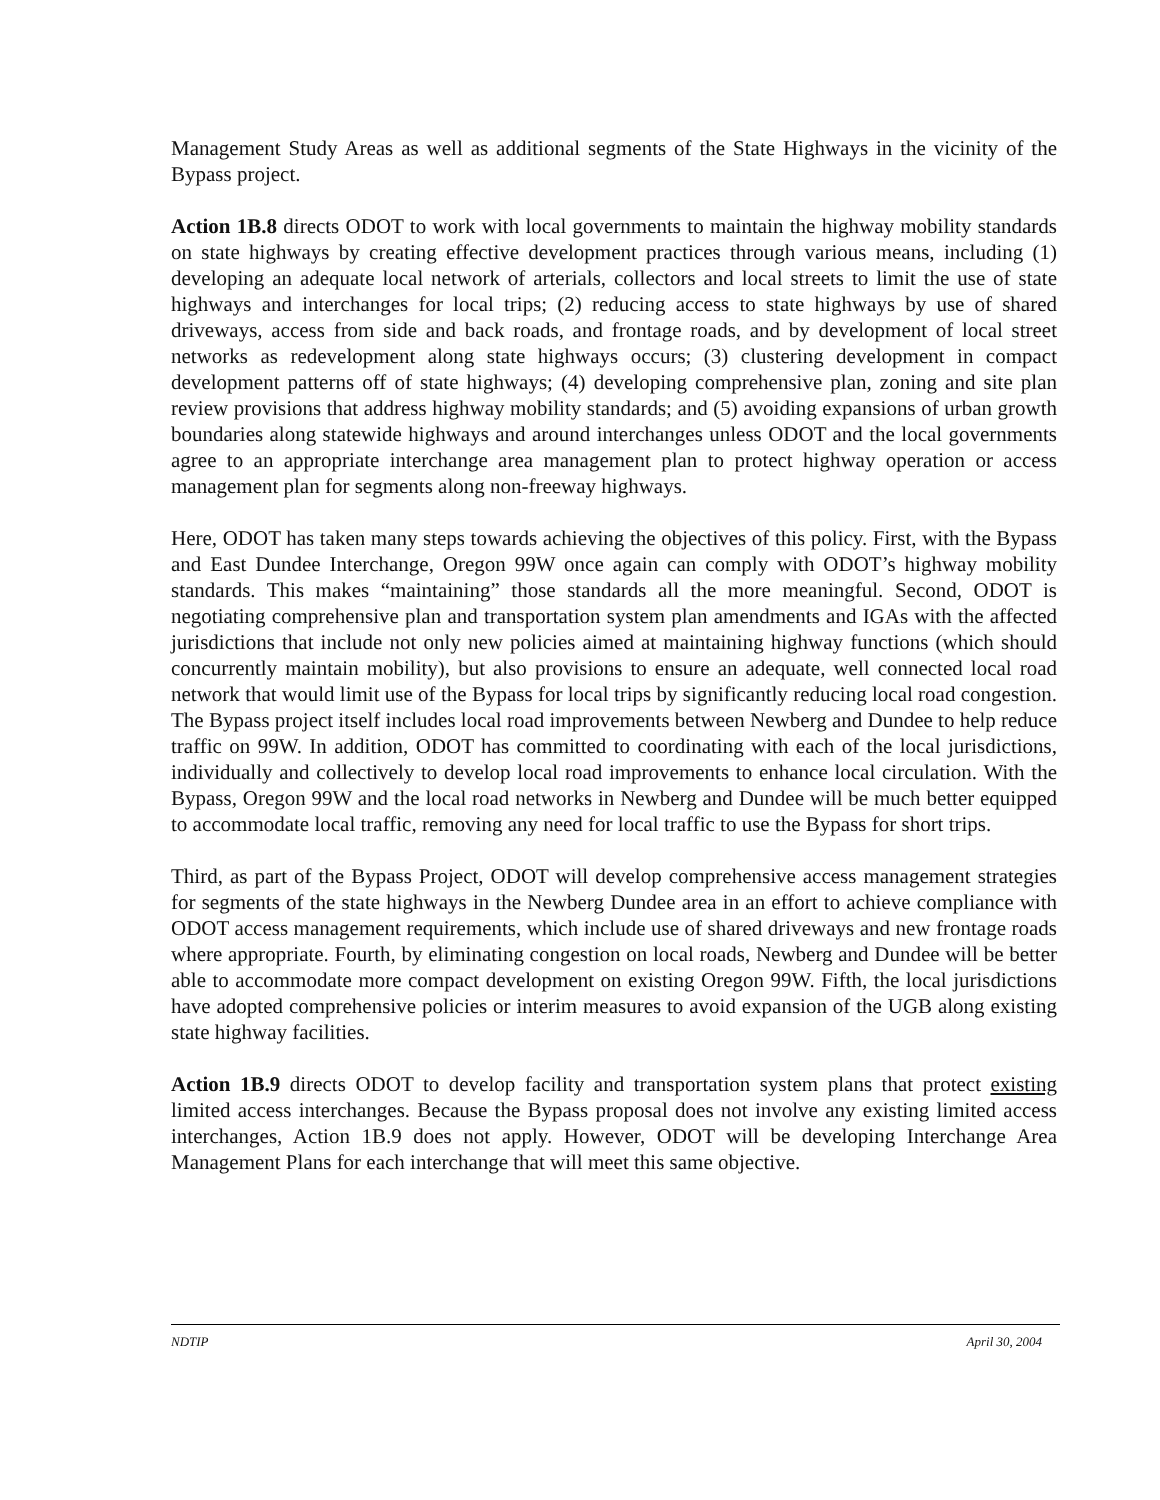Management Study Areas as well as additional segments of the State Highways in the vicinity of the Bypass project.
Action 1B.8 directs ODOT to work with local governments to maintain the highway mobility standards on state highways by creating effective development practices through various means, including (1) developing an adequate local network of arterials, collectors and local streets to limit the use of state highways and interchanges for local trips; (2) reducing access to state highways by use of shared driveways, access from side and back roads, and frontage roads, and by development of local street networks as redevelopment along state highways occurs; (3) clustering development in compact development patterns off of state highways; (4) developing comprehensive plan, zoning and site plan review provisions that address highway mobility standards; and (5) avoiding expansions of urban growth boundaries along statewide highways and around interchanges unless ODOT and the local governments agree to an appropriate interchange area management plan to protect highway operation or access management plan for segments along non-freeway highways.
Here, ODOT has taken many steps towards achieving the objectives of this policy. First, with the Bypass and East Dundee Interchange, Oregon 99W once again can comply with ODOT’s highway mobility standards. This makes “maintaining” those standards all the more meaningful. Second, ODOT is negotiating comprehensive plan and transportation system plan amendments and IGAs with the affected jurisdictions that include not only new policies aimed at maintaining highway functions (which should concurrently maintain mobility), but also provisions to ensure an adequate, well connected local road network that would limit use of the Bypass for local trips by significantly reducing local road congestion. The Bypass project itself includes local road improvements between Newberg and Dundee to help reduce traffic on 99W. In addition, ODOT has committed to coordinating with each of the local jurisdictions, individually and collectively to develop local road improvements to enhance local circulation. With the Bypass, Oregon 99W and the local road networks in Newberg and Dundee will be much better equipped to accommodate local traffic, removing any need for local traffic to use the Bypass for short trips.
Third, as part of the Bypass Project, ODOT will develop comprehensive access management strategies for segments of the state highways in the Newberg Dundee area in an effort to achieve compliance with ODOT access management requirements, which include use of shared driveways and new frontage roads where appropriate. Fourth, by eliminating congestion on local roads, Newberg and Dundee will be better able to accommodate more compact development on existing Oregon 99W. Fifth, the local jurisdictions have adopted comprehensive policies or interim measures to avoid expansion of the UGB along existing state highway facilities.
Action 1B.9 directs ODOT to develop facility and transportation system plans that protect existing limited access interchanges. Because the Bypass proposal does not involve any existing limited access interchanges, Action 1B.9 does not apply. However, ODOT will be developing Interchange Area Management Plans for each interchange that will meet this same objective.
NDTIP April 30, 2004